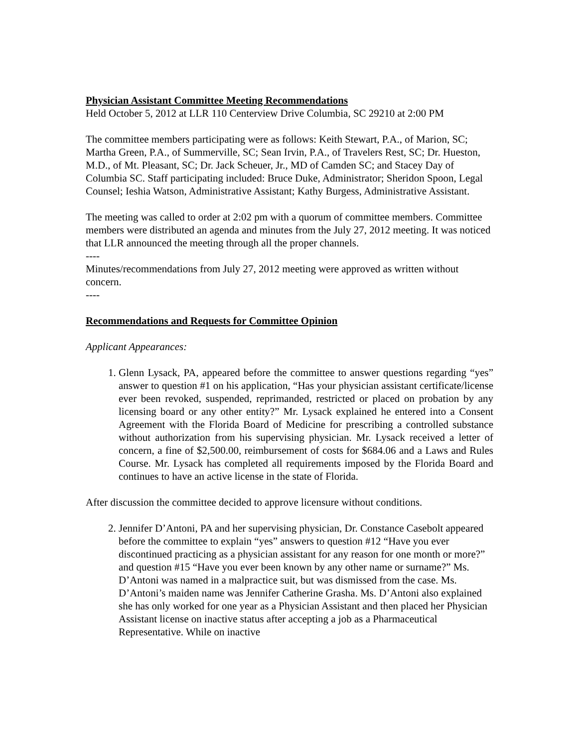Physician Assistant Committee Meeting Recommendations
Held October 5, 2012 at LLR 110 Centerview Drive Columbia, SC 29210 at 2:00 PM
The committee members participating were as follows: Keith Stewart, P.A., of Marion, SC; Martha Green, P.A., of Summerville, SC; Sean Irvin, P.A., of Travelers Rest, SC; Dr. Hueston, M.D., of Mt. Pleasant, SC; Dr. Jack Scheuer, Jr., MD of Camden SC; and Stacey Day of Columbia SC. Staff participating included: Bruce Duke, Administrator; Sheridon Spoon, Legal Counsel; Ieshia Watson, Administrative Assistant; Kathy Burgess, Administrative Assistant.
The meeting was called to order at 2:02 pm with a quorum of committee members. Committee members were distributed an agenda and minutes from the July 27, 2012 meeting. It was noticed that LLR announced the meeting through all the proper channels.
----
Minutes/recommendations from July 27, 2012 meeting were approved as written without concern.
----
Recommendations and Requests for Committee Opinion
Applicant Appearances:
1. Glenn Lysack, PA, appeared before the committee to answer questions regarding “yes” answer to question #1 on his application, “Has your physician assistant certificate/license ever been revoked, suspended, reprimanded, restricted or placed on probation by any licensing board or any other entity?” Mr. Lysack explained he entered into a Consent Agreement with the Florida Board of Medicine for prescribing a controlled substance without authorization from his supervising physician. Mr. Lysack received a letter of concern, a fine of $2,500.00, reimbursement of costs for $684.06 and a Laws and Rules Course. Mr. Lysack has completed all requirements imposed by the Florida Board and continues to have an active license in the state of Florida.
After discussion the committee decided to approve licensure without conditions.
2. Jennifer D’Antoni, PA and her supervising physician, Dr. Constance Casebolt appeared before the committee to explain “yes” answers to question #12 “Have you ever discontinued practicing as a physician assistant for any reason for one month or more?” and question #15 “Have you ever been known by any other name or surname?” Ms. D’Antoni was named in a malpractice suit, but was dismissed from the case. Ms. D’Antoni’s maiden name was Jennifer Catherine Grasha. Ms. D’Antoni also explained she has only worked for one year as a Physician Assistant and then placed her Physician Assistant license on inactive status after accepting a job as a Pharmaceutical Representative. While on inactive